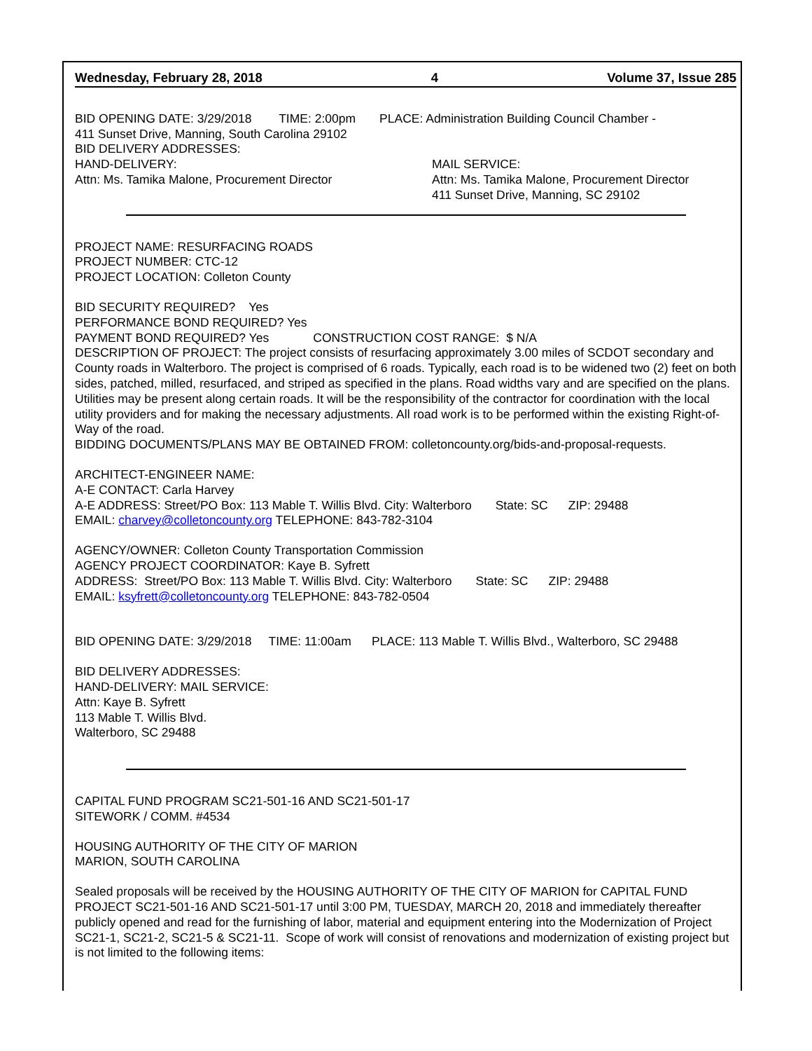Wednesday, February 28, 2018 4 Volume 37, Issue 285
BID OPENING DATE: 3/29/2018 TIME: 2:00pm PLACE: Administration Building Council Chamber -
411 Sunset Drive, Manning, South Carolina 29102
BID DELIVERY ADDRESSES:
HAND-DELIVERY:
Attn: Ms. Tamika Malone, Procurement Director
MAIL SERVICE:
Attn: Ms. Tamika Malone, Procurement Director
411 Sunset Drive, Manning, SC 29102
PROJECT NAME: RESURFACING ROADS
PROJECT NUMBER: CTC-12
PROJECT LOCATION: Colleton County
BID SECURITY REQUIRED? Yes
PERFORMANCE BOND REQUIRED? Yes
PAYMENT BOND REQUIRED? Yes CONSTRUCTION COST RANGE: $ N/A
DESCRIPTION OF PROJECT: The project consists of resurfacing approximately 3.00 miles of SCDOT secondary and County roads in Walterboro. The project is comprised of 6 roads. Typically, each road is to be widened two (2) feet on both sides, patched, milled, resurfaced, and striped as specified in the plans. Road widths vary and are specified on the plans. Utilities may be present along certain roads. It will be the responsibility of the contractor for coordination with the local utility providers and for making the necessary adjustments. All road work is to be performed within the existing Right-of-Way of the road.
BIDDING DOCUMENTS/PLANS MAY BE OBTAINED FROM: colletoncounty.org/bids-and-proposal-requests.
ARCHITECT-ENGINEER NAME:
A-E CONTACT: Carla Harvey
A-E ADDRESS: Street/PO Box: 113 Mable T. Willis Blvd. City: Walterboro State: SC ZIP: 29488
EMAIL: charvey@colletoncounty.org TELEPHONE: 843-782-3104
AGENCY/OWNER: Colleton County Transportation Commission
AGENCY PROJECT COORDINATOR: Kaye B. Syfrett
ADDRESS: Street/PO Box: 113 Mable T. Willis Blvd. City: Walterboro State: SC ZIP: 29488
EMAIL: ksyfrett@colletoncounty.org TELEPHONE: 843-782-0504
BID OPENING DATE: 3/29/2018 TIME: 11:00am PLACE: 113 Mable T. Willis Blvd., Walterboro, SC 29488
BID DELIVERY ADDRESSES:
HAND-DELIVERY: MAIL SERVICE:
Attn: Kaye B. Syfrett
113 Mable T. Willis Blvd.
Walterboro, SC 29488
CAPITAL FUND PROGRAM SC21-501-16 AND SC21-501-17
SITEWORK / COMM. #4534
HOUSING AUTHORITY OF THE CITY OF MARION
MARION, SOUTH CAROLINA
Sealed proposals will be received by the HOUSING AUTHORITY OF THE CITY OF MARION for CAPITAL FUND PROJECT SC21-501-16 AND SC21-501-17 until 3:00 PM, TUESDAY, MARCH 20, 2018 and immediately thereafter publicly opened and read for the furnishing of labor, material and equipment entering into the Modernization of Project SC21-1, SC21-2, SC21-5 & SC21-11. Scope of work will consist of renovations and modernization of existing project but is not limited to the following items: